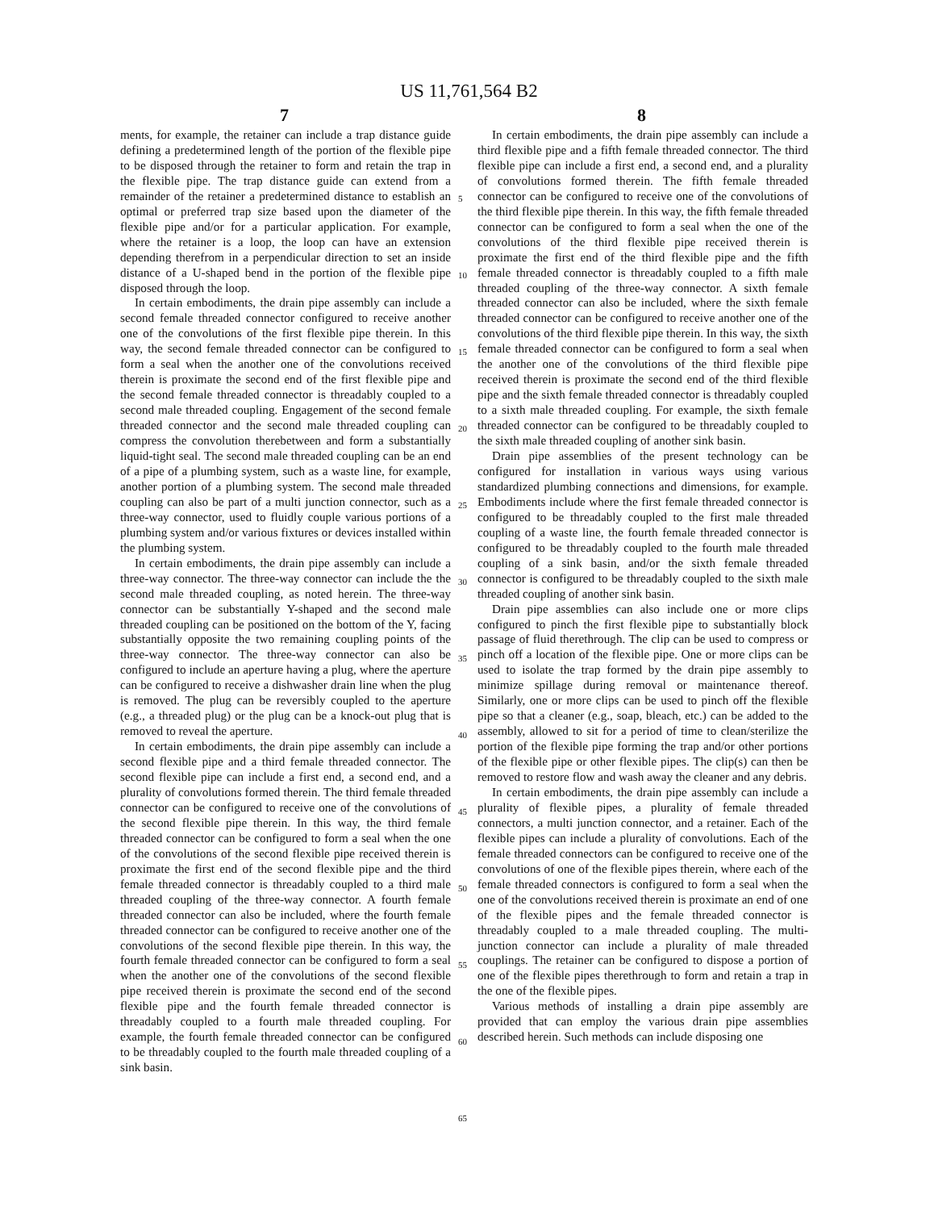US 11,761,564 B2
7 8
ments, for example, the retainer can include a trap distance guide defining a predetermined length of the portion of the flexible pipe to be disposed through the retainer to form and retain the trap in the flexible pipe. The trap distance guide can extend from a remainder of the retainer a predetermined distance to establish an optimal or preferred trap size based upon the diameter of the flexible pipe and/or for a particular application. For example, where the retainer is a loop, the loop can have an extension depending therefrom in a perpendicular direction to set an inside distance of a U-shaped bend in the portion of the flexible pipe disposed through the loop.
In certain embodiments, the drain pipe assembly can include a second female threaded connector configured to receive another one of the convolutions of the first flexible pipe therein. In this way, the second female threaded connector can be configured to form a seal when the another one of the convolutions received therein is proximate the second end of the first flexible pipe and the second female threaded connector is threadably coupled to a second male threaded coupling. Engagement of the second female threaded connector and the second male threaded coupling can compress the convolution therebetween and form a substantially liquid-tight seal. The second male threaded coupling can be an end of a pipe of a plumbing system, such as a waste line, for example, another portion of a plumbing system. The second male threaded coupling can also be part of a multi junction connector, such as a three-way connector, used to fluidly couple various portions of a plumbing system and/or various fixtures or devices installed within the plumbing system.
In certain embodiments, the drain pipe assembly can include a three-way connector. The three-way connector can include the the second male threaded coupling, as noted herein. The three-way connector can be substantially Y-shaped and the second male threaded coupling can be positioned on the bottom of the Y, facing substantially opposite the two remaining coupling points of the three-way connector. The three-way connector can also be configured to include an aperture having a plug, where the aperture can be configured to receive a dishwasher drain line when the plug is removed. The plug can be reversibly coupled to the aperture (e.g., a threaded plug) or the plug can be a knock-out plug that is removed to reveal the aperture.
In certain embodiments, the drain pipe assembly can include a second flexible pipe and a third female threaded connector. The second flexible pipe can include a first end, a second end, and a plurality of convolutions formed therein. The third female threaded connector can be configured to receive one of the convolutions of the second flexible pipe therein. In this way, the third female threaded connector can be configured to form a seal when the one of the convolutions of the second flexible pipe received therein is proximate the first end of the second flexible pipe and the third female threaded connector is threadably coupled to a third male threaded coupling of the three-way connector. A fourth female threaded connector can also be included, where the fourth female threaded connector can be configured to receive another one of the convolutions of the second flexible pipe therein. In this way, the fourth female threaded connector can be configured to form a seal when the another one of the convolutions of the second flexible pipe received therein is proximate the second end of the second flexible pipe and the fourth female threaded connector is threadably coupled to a fourth male threaded coupling. For example, the fourth female threaded connector can be configured to be threadably coupled to the fourth male threaded coupling of a sink basin.
5
10
15
20
25
30
35
40
45
50
55
60
65
In certain embodiments, the drain pipe assembly can include a third flexible pipe and a fifth female threaded connector. The third flexible pipe can include a first end, a second end, and a plurality of convolutions formed therein. The fifth female threaded connector can be configured to receive one of the convolutions of the third flexible pipe therein. In this way, the fifth female threaded connector can be configured to form a seal when the one of the convolutions of the third flexible pipe received therein is proximate the first end of the third flexible pipe and the fifth female threaded connector is threadably coupled to a fifth male threaded coupling of the three-way connector. A sixth female threaded connector can also be included, where the sixth female threaded connector can be configured to receive another one of the convolutions of the third flexible pipe therein. In this way, the sixth female threaded connector can be configured to form a seal when the another one of the convolutions of the third flexible pipe received therein is proximate the second end of the third flexible pipe and the sixth female threaded connector is threadably coupled to a sixth male threaded coupling. For example, the sixth female threaded connector can be configured to be threadably coupled to the sixth male threaded coupling of another sink basin.
Drain pipe assemblies of the present technology can be configured for installation in various ways using various standardized plumbing connections and dimensions, for example. Embodiments include where the first female threaded connector is configured to be threadably coupled to the first male threaded coupling of a waste line, the fourth female threaded connector is configured to be threadably coupled to the fourth male threaded coupling of a sink basin, and/or the sixth female threaded connector is configured to be threadably coupled to the sixth male threaded coupling of another sink basin.
Drain pipe assemblies can also include one or more clips configured to pinch the first flexible pipe to substantially block passage of fluid therethrough. The clip can be used to compress or pinch off a location of the flexible pipe. One or more clips can be used to isolate the trap formed by the drain pipe assembly to minimize spillage during removal or maintenance thereof. Similarly, one or more clips can be used to pinch off the flexible pipe so that a cleaner (e.g., soap, bleach, etc.) can be added to the assembly, allowed to sit for a period of time to clean/sterilize the portion of the flexible pipe forming the trap and/or other portions of the flexible pipe or other flexible pipes. The clip(s) can then be removed to restore flow and wash away the cleaner and any debris.
In certain embodiments, the drain pipe assembly can include a plurality of flexible pipes, a plurality of female threaded connectors, a multi junction connector, and a retainer. Each of the flexible pipes can include a plurality of convolutions. Each of the female threaded connectors can be configured to receive one of the convolutions of one of the flexible pipes therein, where each of the female threaded connectors is configured to form a seal when the one of the convolutions received therein is proximate an end of one of the flexible pipes and the female threaded connector is threadably coupled to a male threaded coupling. The multi-junction connector can include a plurality of male threaded couplings. The retainer can be configured to dispose a portion of one of the flexible pipes therethrough to form and retain a trap in the one of the flexible pipes.
Various methods of installing a drain pipe assembly are provided that can employ the various drain pipe assemblies described herein. Such methods can include disposing one